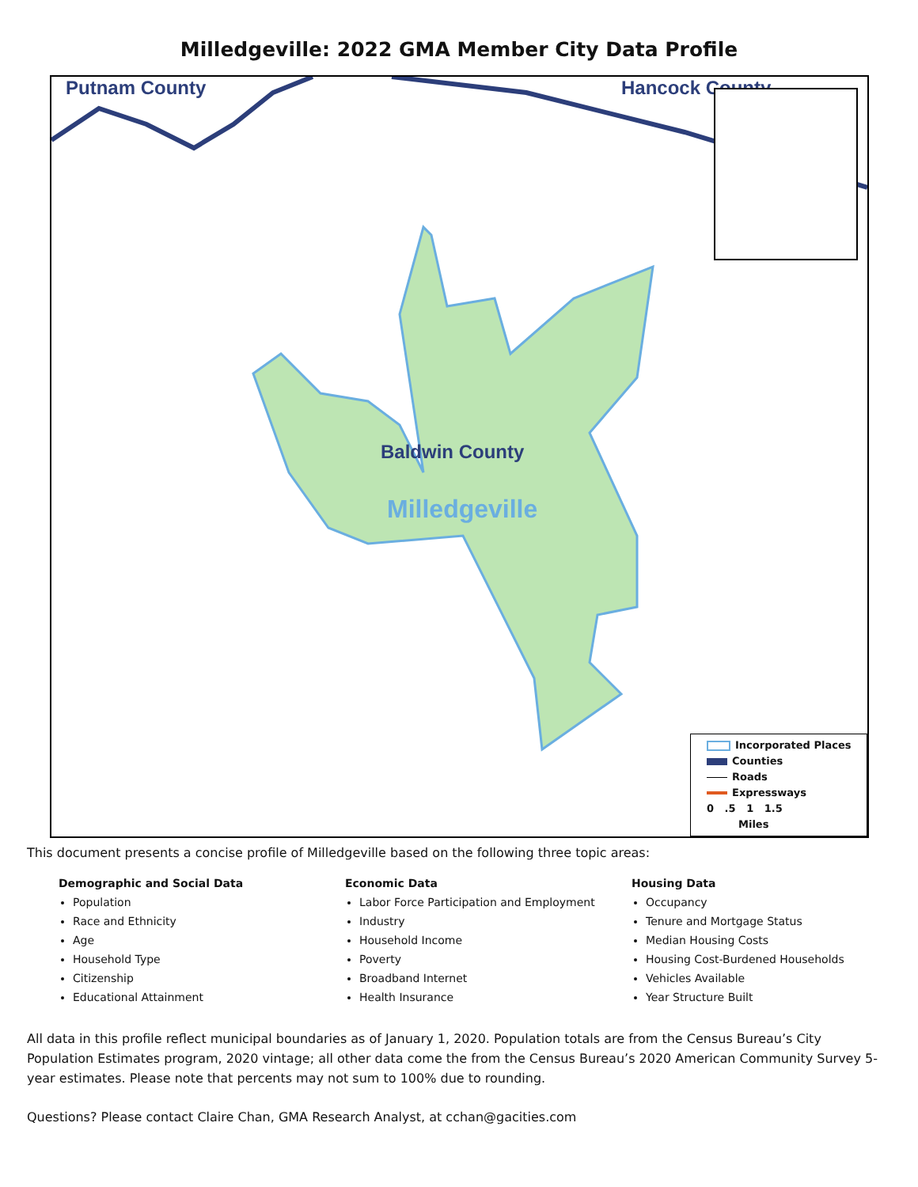Milledgeville: 2022 GMA Member City Data Profile
Putnam County Hancock County
Baldwin County
Milledgeville
Incorporated Places
Counties
Roads
Expressways
0 .5 1 1.5
Miles
This document presents a concise profile of Milledgeville based on the following three topic areas:
Demographic and Social Data
Population
Race and Ethnicity
Age
Household Type
Citizenship
Educational Attainment
Economic Data
Labor Force Participation and Employment
Industry
Household Income
Poverty
Broadband Internet
Health Insurance
Housing Data
Occupancy
Tenure and Mortgage Status
Median Housing Costs
Housing Cost-Burdened Households
Vehicles Available
Year Structure Built
All data in this profile reflect municipal boundaries as of January 1, 2020. Population totals are from the Census Bureau’s City Population Estimates program, 2020 vintage; all other data come the from the Census Bureau’s 2020 American Community Survey 5-year estimates. Please note that percents may not sum to 100% due to rounding.
Questions? Please contact Claire Chan, GMA Research Analyst, at cchan@gacities.com